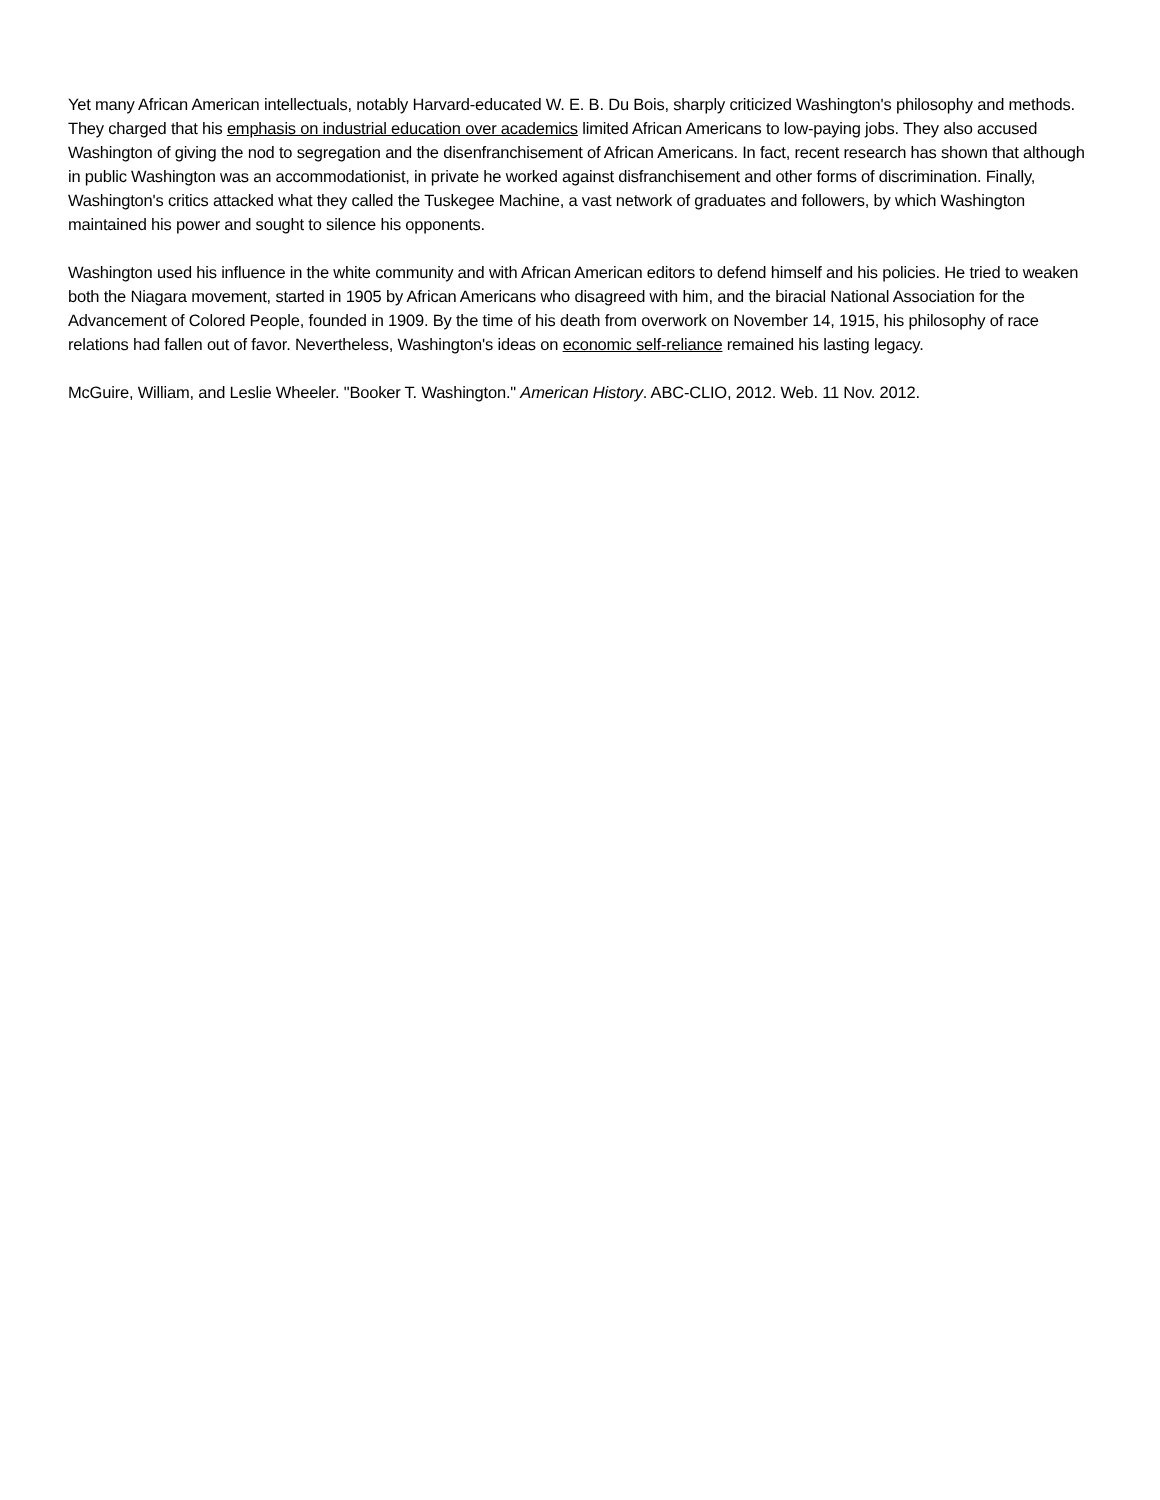Yet many African American intellectuals, notably Harvard-educated W. E. B. Du Bois, sharply criticized Washington's philosophy and methods. They charged that his emphasis on industrial education over academics limited African Americans to low-paying jobs. They also accused Washington of giving the nod to segregation and the disenfranchisement of African Americans. In fact, recent research has shown that although in public Washington was an accommodationist, in private he worked against disfranchisement and other forms of discrimination. Finally, Washington's critics attacked what they called the Tuskegee Machine, a vast network of graduates and followers, by which Washington maintained his power and sought to silence his opponents.
Washington used his influence in the white community and with African American editors to defend himself and his policies. He tried to weaken both the Niagara movement, started in 1905 by African Americans who disagreed with him, and the biracial National Association for the Advancement of Colored People, founded in 1909. By the time of his death from overwork on November 14, 1915, his philosophy of race relations had fallen out of favor. Nevertheless, Washington's ideas on economic self-reliance remained his lasting legacy.
McGuire, William, and Leslie Wheeler. "Booker T. Washington." American History. ABC-CLIO, 2012. Web. 11 Nov. 2012.